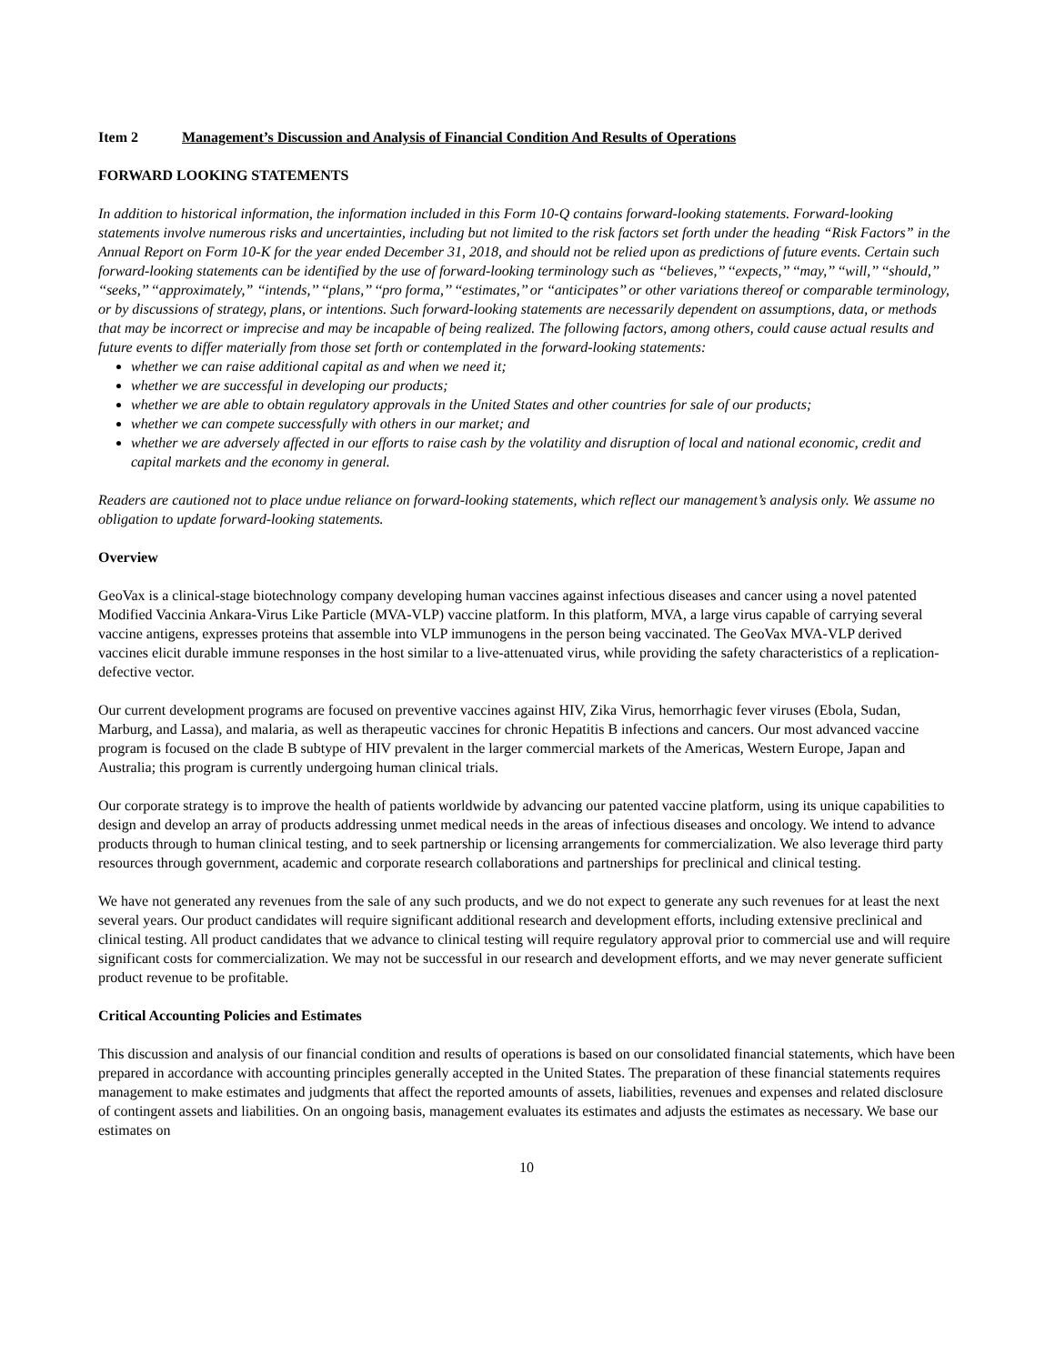Item 2 Management’s Discussion and Analysis of Financial Condition And Results of Operations
FORWARD LOOKING STATEMENTS
In addition to historical information, the information included in this Form 10-Q contains forward-looking statements. Forward-looking statements involve numerous risks and uncertainties, including but not limited to the risk factors set forth under the heading “Risk Factors” in the Annual Report on Form 10-K for the year ended December 31, 2018, and should not be relied upon as predictions of future events. Certain such forward-looking statements can be identified by the use of forward-looking terminology such as ‘‘believes,’’ ‘‘expects,’’ ‘‘may,’’ ‘‘will,’’ ‘‘should,’’ ‘‘seeks,’’ ‘‘approximately,” ‘‘intends,’’ ‘‘plans,’’ ‘‘pro forma,’’ ‘‘estimates,’’ or ‘‘anticipates’’ or other variations thereof or comparable terminology, or by discussions of strategy, plans, or intentions. Such forward-looking statements are necessarily dependent on assumptions, data, or methods that may be incorrect or imprecise and may be incapable of being realized. The following factors, among others, could cause actual results and future events to differ materially from those set forth or contemplated in the forward-looking statements:
whether we can raise additional capital as and when we need it;
whether we are successful in developing our products;
whether we are able to obtain regulatory approvals in the United States and other countries for sale of our products;
whether we can compete successfully with others in our market; and
whether we are adversely affected in our efforts to raise cash by the volatility and disruption of local and national economic, credit and capital markets and the economy in general.
Readers are cautioned not to place undue reliance on forward-looking statements, which reflect our management’s analysis only. We assume no obligation to update forward-looking statements.
Overview
GeoVax is a clinical-stage biotechnology company developing human vaccines against infectious diseases and cancer using a novel patented Modified Vaccinia Ankara-Virus Like Particle (MVA-VLP) vaccine platform. In this platform, MVA, a large virus capable of carrying several vaccine antigens, expresses proteins that assemble into VLP immunogens in the person being vaccinated. The GeoVax MVA-VLP derived vaccines elicit durable immune responses in the host similar to a live-attenuated virus, while providing the safety characteristics of a replication-defective vector.
Our current development programs are focused on preventive vaccines against HIV, Zika Virus, hemorrhagic fever viruses (Ebola, Sudan, Marburg, and Lassa), and malaria, as well as therapeutic vaccines for chronic Hepatitis B infections and cancers. Our most advanced vaccine program is focused on the clade B subtype of HIV prevalent in the larger commercial markets of the Americas, Western Europe, Japan and Australia; this program is currently undergoing human clinical trials.
Our corporate strategy is to improve the health of patients worldwide by advancing our patented vaccine platform, using its unique capabilities to design and develop an array of products addressing unmet medical needs in the areas of infectious diseases and oncology. We intend to advance products through to human clinical testing, and to seek partnership or licensing arrangements for commercialization. We also leverage third party resources through government, academic and corporate research collaborations and partnerships for preclinical and clinical testing.
We have not generated any revenues from the sale of any such products, and we do not expect to generate any such revenues for at least the next several years. Our product candidates will require significant additional research and development efforts, including extensive preclinical and clinical testing. All product candidates that we advance to clinical testing will require regulatory approval prior to commercial use and will require significant costs for commercialization. We may not be successful in our research and development efforts, and we may never generate sufficient product revenue to be profitable.
Critical Accounting Policies and Estimates
This discussion and analysis of our financial condition and results of operations is based on our consolidated financial statements, which have been prepared in accordance with accounting principles generally accepted in the United States. The preparation of these financial statements requires management to make estimates and judgments that affect the reported amounts of assets, liabilities, revenues and expenses and related disclosure of contingent assets and liabilities. On an ongoing basis, management evaluates its estimates and adjusts the estimates as necessary. We base our estimates on
10